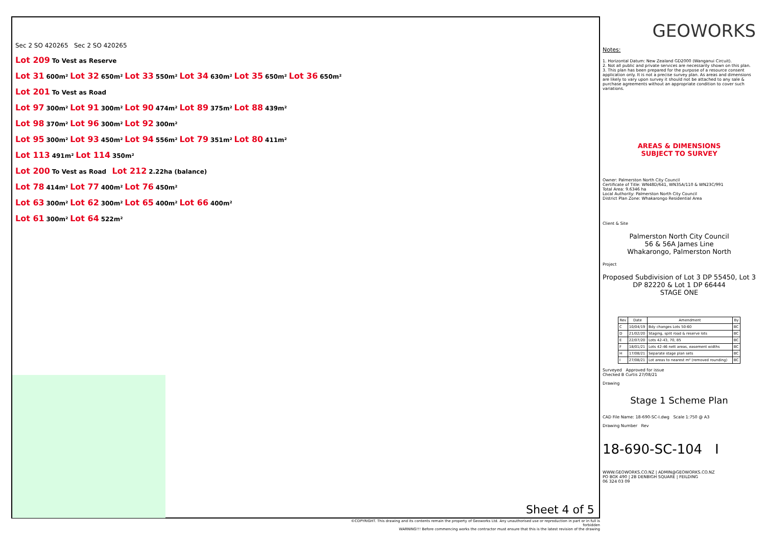Sec 2 SO 420265 Sec 2 SO 420265
Lot 209 To Vest as Reserve
Lot 31 600m² Lot 32 650m² Lot 33 550m² Lot 34 630m² Lot 35 650m² Lot 36 650m²
Lot 201 To Vest as Road
Lot 97 300m² Lot 91 300m² Lot 90 474m² Lot 89 375m² Lot 88 439m²
Lot 98 370m² Lot 96 300m² Lot 92 300m²
Lot 95 300m² Lot 93 450m² Lot 94 556m² Lot 79 351m² Lot 80 411m²
Lot 113 491m² Lot 114 350m²
Lot 200 To Vest as Road Lot 212 2.22ha (balance)
Lot 78 414m² Lot 77 400m² Lot 76 450m²
Lot 63 300m² Lot 62 300m² Lot 65 400m² Lot 66 400m²
Lot 61 300m² Lot 64 522m²
Sheet 4 of 5
©COPYRIGHT. This drawing and its contents remain the property of Geoworks Ltd. Any unauthorised use or reproduction in part or in full is forbidden
WARNING!!! Before commencing works the contractor must ensure that this is the latest revision of the drawing
GEOWORKS
Notes:
1. Horizontal Datum: New Zealand GD2000 (Wanganui Circuit).
2. Not all public and private services are necessarily shown on this plan.
3. This plan has been prepared for the purpose of a resource consent application only. It is not a precise survey plan. As areas and dimensions are likely to vary upon survey it should not be attached to any sale & purchase agreements without an appropriate condition to cover such variations.
AREAS & DIMENSIONS
SUBJECT TO SURVEY
Owner: Palmerston North City Council
Certificate of Title: WN48D/641, WN35A/110 & WN23C/991
Total Area: 9.6346 ha
Local Authority: Palmerston North City Council
District Plan Zone: Whakarongo Residential Area
Client & Site
Palmerston North City Council
56 & 56A James Line
Whakarongo, Palmerston North
Project
Proposed Subdivision of Lot 3 DP 55450, Lot 3 DP 82220 & Lot 1 DP 66444
STAGE ONE
| Rev | Date | Amendment | By |
| --- | --- | --- | --- |
| C | 10/04/19 | Bdy changes Lots 50-60 | BC |
| D | 21/02/20 | Staging, split road & reserve lots | BC |
| E | 22/07/20 | Lots 42-43, 70, 85 | BC |
| F | 18/01/21 | Lots 42-46 nett areas, easement widths | BC |
| H | 17/08/21 | Separate stage plan sets | BC |
| I | 27/08/21 | Lot areas to nearest m² (removed rounding) | BC |
Surveyed Approved for issue
Checked B Curtis 27/08/21
Drawing
Stage 1 Scheme Plan
CAD File Name: 18-690-SC-I.dwg Scale 1:750 @ A3
Drawing Number Rev
18-690-SC-104 I
WWW.GEOWORKS.CO.NZ | ADMIN@GEOWORKS.CO.NZ
PO BOX 490 | 2B DENBIGH SQUARE | FEILDING
06 324 03 09